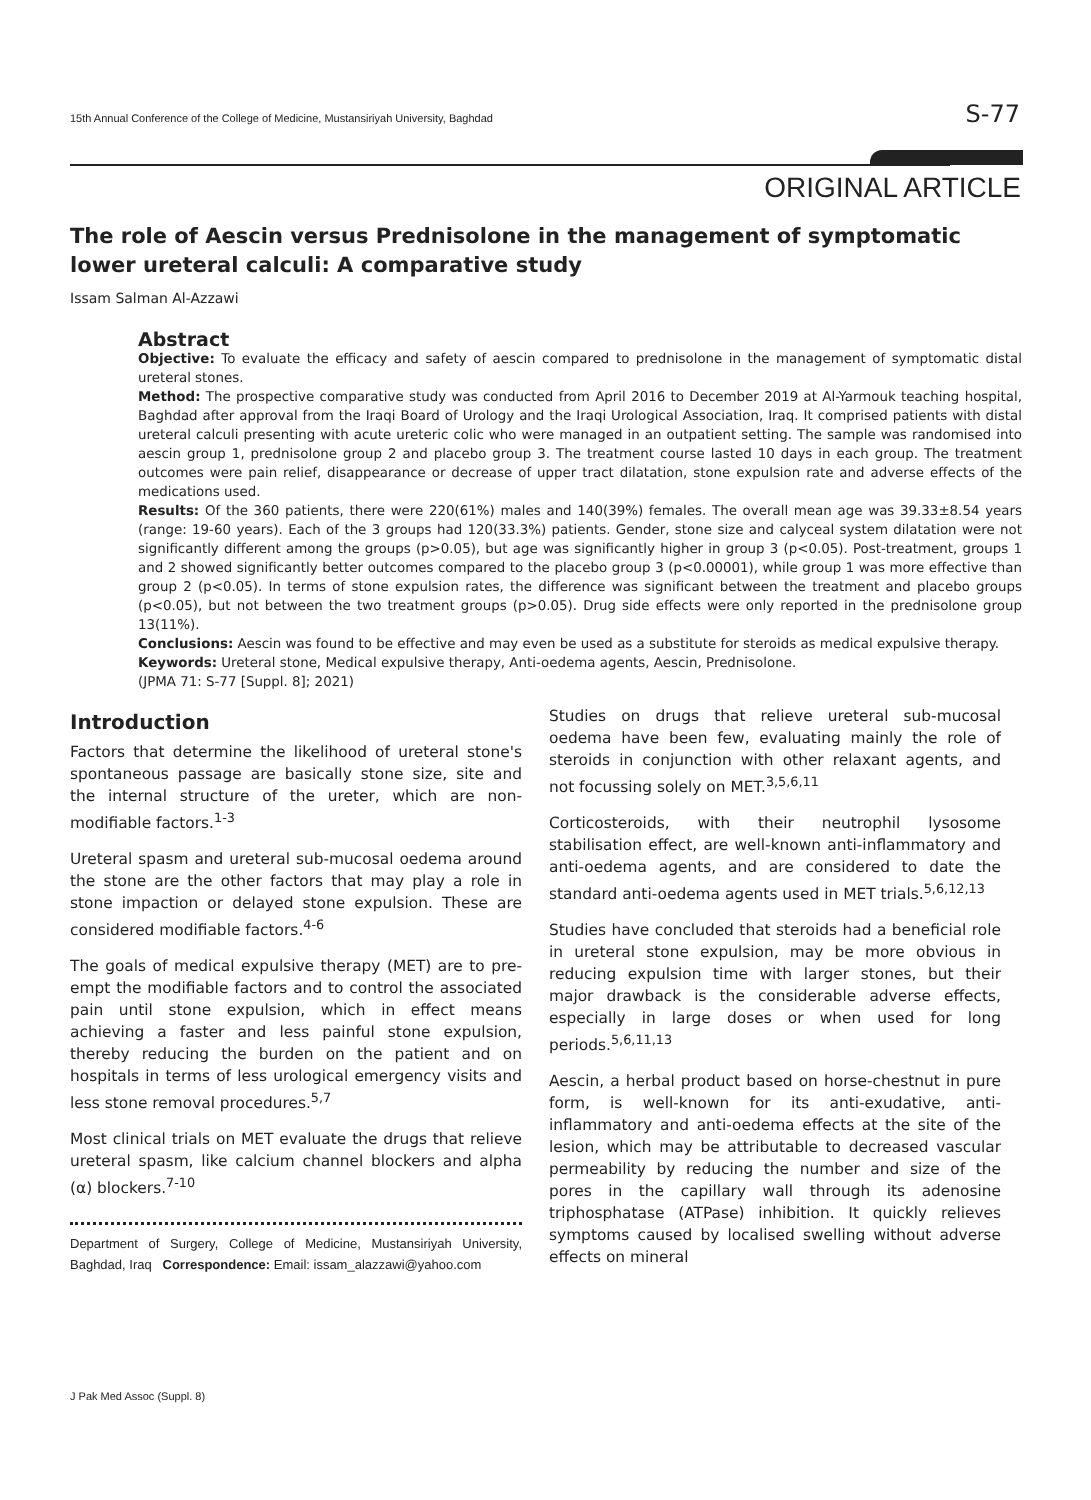15th Annual Conference of the College of Medicine, Mustansiriyah University, Baghdad S-77
ORIGINAL ARTICLE
The role of Aescin versus Prednisolone in the management of symptomatic lower ureteral calculi: A comparative study
Issam Salman Al-Azzawi
Abstract
Objective: To evaluate the efficacy and safety of aescin compared to prednisolone in the management of symptomatic distal ureteral stones.
Method: The prospective comparative study was conducted from April 2016 to December 2019 at Al-Yarmouk teaching hospital, Baghdad after approval from the Iraqi Board of Urology and the Iraqi Urological Association, Iraq. It comprised patients with distal ureteral calculi presenting with acute ureteric colic who were managed in an outpatient setting. The sample was randomised into aescin group 1, prednisolone group 2 and placebo group 3. The treatment course lasted 10 days in each group. The treatment outcomes were pain relief, disappearance or decrease of upper tract dilatation, stone expulsion rate and adverse effects of the medications used.
Results: Of the 360 patients, there were 220(61%) males and 140(39%) females. The overall mean age was 39.33±8.54 years (range: 19-60 years). Each of the 3 groups had 120(33.3%) patients. Gender, stone size and calyceal system dilatation were not significantly different among the groups (p>0.05), but age was significantly higher in group 3 (p<0.05). Post-treatment, groups 1 and 2 showed significantly better outcomes compared to the placebo group 3 (p<0.00001), while group 1 was more effective than group 2 (p<0.05). In terms of stone expulsion rates, the difference was significant between the treatment and placebo groups (p<0.05), but not between the two treatment groups (p>0.05). Drug side effects were only reported in the prednisolone group 13(11%).
Conclusions: Aescin was found to be effective and may even be used as a substitute for steroids as medical expulsive therapy.
Keywords: Ureteral stone, Medical expulsive therapy, Anti-oedema agents, Aescin, Prednisolone.
(JPMA 71: S-77 [Suppl. 8]; 2021)
Introduction
Factors that determine the likelihood of ureteral stone's spontaneous passage are basically stone size, site and the internal structure of the ureter, which are non-modifiable factors.<sup>1-3</sup>
Ureteral spasm and ureteral sub-mucosal oedema around the stone are the other factors that may play a role in stone impaction or delayed stone expulsion. These are considered modifiable factors.<sup>4-6</sup>
The goals of medical expulsive therapy (MET) are to pre-empt the modifiable factors and to control the associated pain until stone expulsion, which in effect means achieving a faster and less painful stone expulsion, thereby reducing the burden on the patient and on hospitals in terms of less urological emergency visits and less stone removal procedures.<sup>5,7</sup>
Most clinical trials on MET evaluate the drugs that relieve ureteral spasm, like calcium channel blockers and alpha (α) blockers.<sup>7-10</sup>
Department of Surgery, College of Medicine, Mustansiriyah University, Baghdad, Iraq Correspondence: Email: issam_alazzawi@yahoo.com
Studies on drugs that relieve ureteral sub-mucosal oedema have been few, evaluating mainly the role of steroids in conjunction with other relaxant agents, and not focussing solely on MET.<sup>3,5,6,11</sup>
Corticosteroids, with their neutrophil lysosome stabilisation effect, are well-known anti-inflammatory and anti-oedema agents, and are considered to date the standard anti-oedema agents used in MET trials.<sup>5,6,12,13</sup>
Studies have concluded that steroids had a beneficial role in ureteral stone expulsion, may be more obvious in reducing expulsion time with larger stones, but their major drawback is the considerable adverse effects, especially in large doses or when used for long periods.<sup>5,6,11,13</sup>
Aescin, a herbal product based on horse-chestnut in pure form, is well-known for its anti-exudative, anti-inflammatory and anti-oedema effects at the site of the lesion, which may be attributable to decreased vascular permeability by reducing the number and size of the pores in the capillary wall through its adenosine triphosphatase (ATPase) inhibition. It quickly relieves symptoms caused by localised swelling without adverse effects on mineral
J Pak Med Assoc (Suppl. 8)